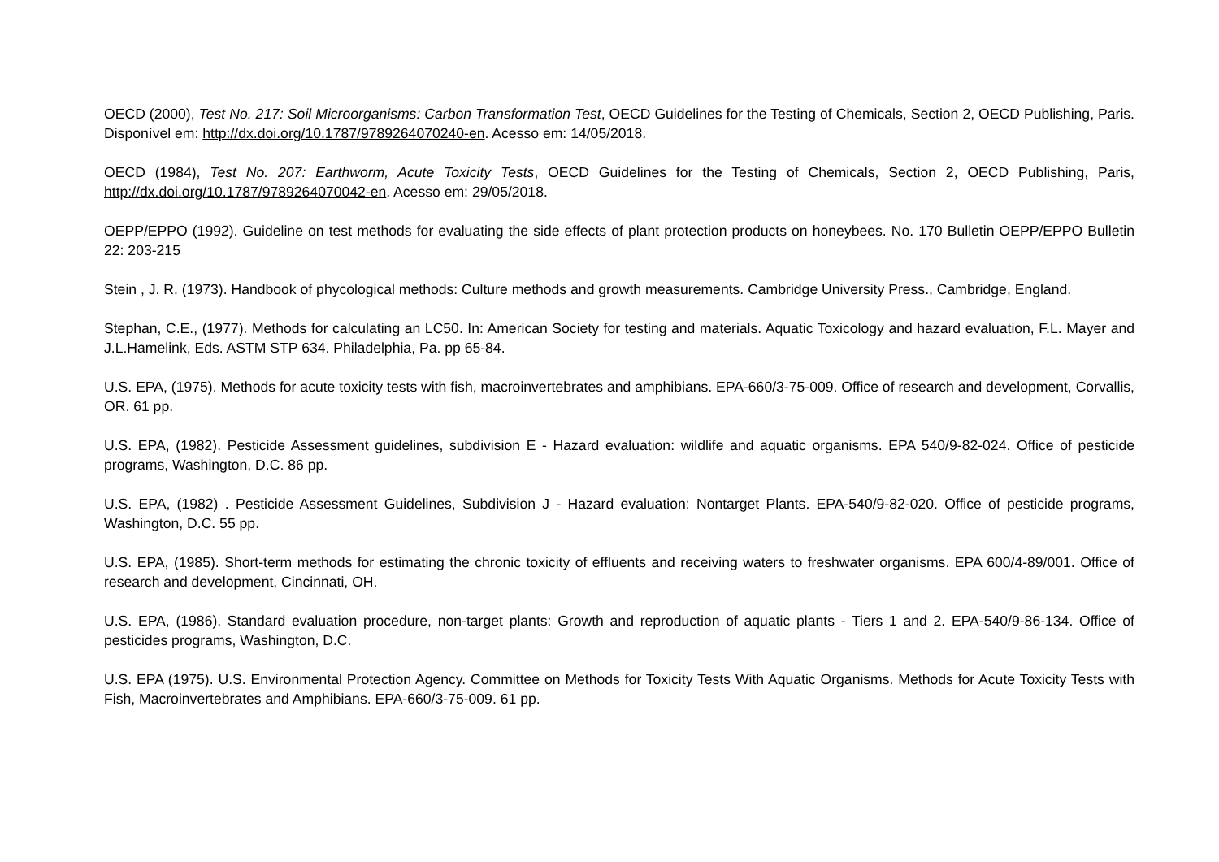OECD (2000), Test No. 217: Soil Microorganisms: Carbon Transformation Test, OECD Guidelines for the Testing of Chemicals, Section 2, OECD Publishing, Paris. Disponível em: http://dx.doi.org/10.1787/9789264070240-en. Acesso em: 14/05/2018.
OECD (1984), Test No. 207: Earthworm, Acute Toxicity Tests, OECD Guidelines for the Testing of Chemicals, Section 2, OECD Publishing, Paris, http://dx.doi.org/10.1787/9789264070042-en. Acesso em: 29/05/2018.
OEPP/EPPO (1992). Guideline on test methods for evaluating the side effects of plant protection products on honeybees. No. 170 Bulletin OEPP/EPPO Bulletin 22: 203-215
Stein , J. R. (1973). Handbook of phycological methods: Culture methods and growth measurements. Cambridge University Press., Cambridge, England.
Stephan, C.E., (1977). Methods for calculating an LC50. In: American Society for testing and materials. Aquatic Toxicology and hazard evaluation, F.L. Mayer and J.L.Hamelink, Eds. ASTM STP 634. Philadelphia, Pa. pp 65-84.
U.S. EPA, (1975). Methods for acute toxicity tests with fish, macroinvertebrates and amphibians. EPA-660/3-75-009. Office of research and development, Corvallis, OR. 61 pp.
U.S. EPA, (1982). Pesticide Assessment guidelines, subdivision E - Hazard evaluation: wildlife and aquatic organisms. EPA 540/9-82-024. Office of pesticide programs, Washington, D.C. 86 pp.
U.S. EPA, (1982) . Pesticide Assessment Guidelines, Subdivision J - Hazard evaluation: Nontarget Plants. EPA-540/9-82-020. Office of pesticide programs, Washington, D.C. 55 pp.
U.S. EPA, (1985). Short-term methods for estimating the chronic toxicity of effluents and receiving waters to freshwater organisms. EPA 600/4-89/001. Office of research and development, Cincinnati, OH.
U.S. EPA, (1986). Standard evaluation procedure, non-target plants: Growth and reproduction of aquatic plants - Tiers 1 and 2. EPA-540/9-86-134. Office of pesticides programs, Washington, D.C.
U.S. EPA (1975). U.S. Environmental Protection Agency. Committee on Methods for Toxicity Tests With Aquatic Organisms. Methods for Acute Toxicity Tests with Fish, Macroinvertebrates and Amphibians. EPA-660/3-75-009. 61 pp.